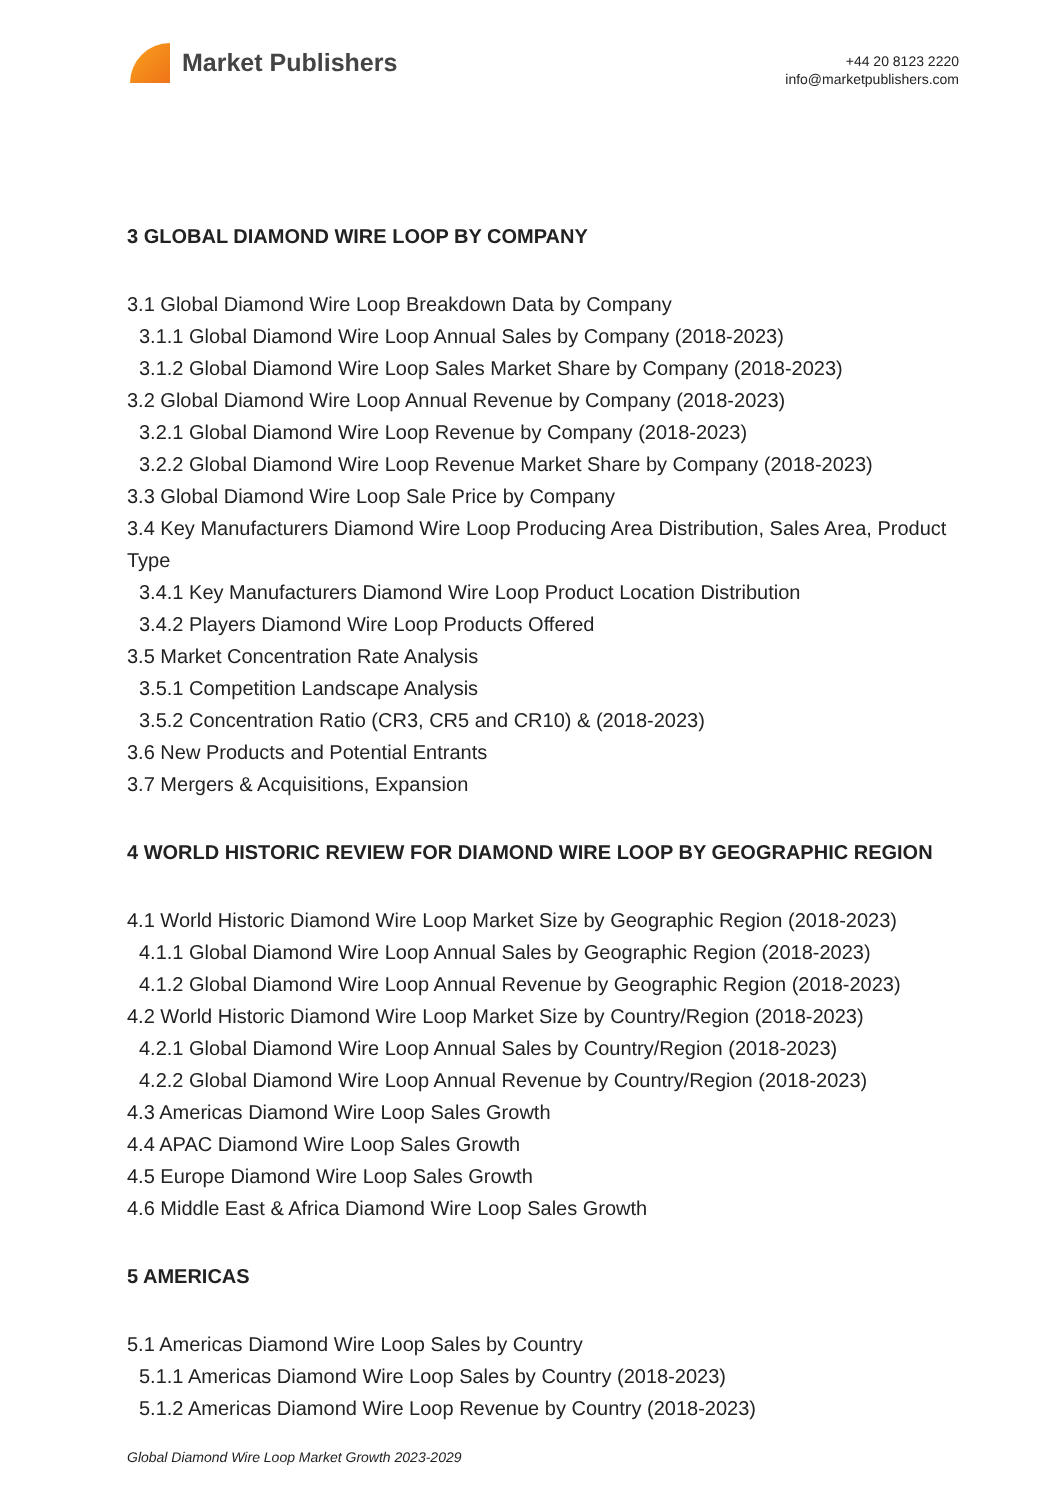Market Publishers
+44 20 8123 2220
info@marketpublishers.com
3 GLOBAL DIAMOND WIRE LOOP BY COMPANY
3.1 Global Diamond Wire Loop Breakdown Data by Company
3.1.1 Global Diamond Wire Loop Annual Sales by Company (2018-2023)
3.1.2 Global Diamond Wire Loop Sales Market Share by Company (2018-2023)
3.2 Global Diamond Wire Loop Annual Revenue by Company (2018-2023)
3.2.1 Global Diamond Wire Loop Revenue by Company (2018-2023)
3.2.2 Global Diamond Wire Loop Revenue Market Share by Company (2018-2023)
3.3 Global Diamond Wire Loop Sale Price by Company
3.4 Key Manufacturers Diamond Wire Loop Producing Area Distribution, Sales Area, Product Type
3.4.1 Key Manufacturers Diamond Wire Loop Product Location Distribution
3.4.2 Players Diamond Wire Loop Products Offered
3.5 Market Concentration Rate Analysis
3.5.1 Competition Landscape Analysis
3.5.2 Concentration Ratio (CR3, CR5 and CR10) & (2018-2023)
3.6 New Products and Potential Entrants
3.7 Mergers & Acquisitions, Expansion
4 WORLD HISTORIC REVIEW FOR DIAMOND WIRE LOOP BY GEOGRAPHIC REGION
4.1 World Historic Diamond Wire Loop Market Size by Geographic Region (2018-2023)
4.1.1 Global Diamond Wire Loop Annual Sales by Geographic Region (2018-2023)
4.1.2 Global Diamond Wire Loop Annual Revenue by Geographic Region (2018-2023)
4.2 World Historic Diamond Wire Loop Market Size by Country/Region (2018-2023)
4.2.1 Global Diamond Wire Loop Annual Sales by Country/Region (2018-2023)
4.2.2 Global Diamond Wire Loop Annual Revenue by Country/Region (2018-2023)
4.3 Americas Diamond Wire Loop Sales Growth
4.4 APAC Diamond Wire Loop Sales Growth
4.5 Europe Diamond Wire Loop Sales Growth
4.6 Middle East & Africa Diamond Wire Loop Sales Growth
5 AMERICAS
5.1 Americas Diamond Wire Loop Sales by Country
5.1.1 Americas Diamond Wire Loop Sales by Country (2018-2023)
5.1.2 Americas Diamond Wire Loop Revenue by Country (2018-2023)
Global Diamond Wire Loop Market Growth 2023-2029